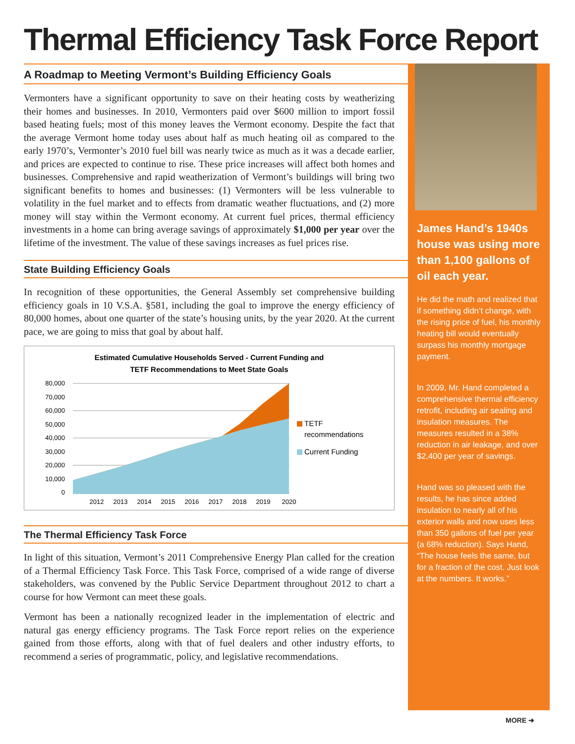Thermal Efficiency Task Force Report
A Roadmap to Meeting Vermont’s Building Efficiency Goals
Vermonters have a significant opportunity to save on their heating costs by weatherizing their homes and businesses. In 2010, Vermonters paid over $600 million to import fossil based heating fuels; most of this money leaves the Vermont economy. Despite the fact that the average Vermont home today uses about half as much heating oil as compared to the early 1970’s, Vermonter’s 2010 fuel bill was nearly twice as much as it was a decade earlier, and prices are expected to continue to rise. These price increases will affect both homes and businesses. Comprehensive and rapid weatherization of Vermont’s buildings will bring two significant benefits to homes and businesses: (1) Vermonters will be less vulnerable to volatility in the fuel market and to effects from dramatic weather fluctuations, and (2) more money will stay within the Vermont economy. At current fuel prices, thermal efficiency investments in a home can bring average savings of approximately $1,000 per year over the lifetime of the investment. The value of these savings increases as fuel prices rise.
State Building Efficiency Goals
In recognition of these opportunities, the General Assembly set comprehensive building efficiency goals in 10 V.S.A. §581, including the goal to improve the energy efficiency of 80,000 homes, about one quarter of the state’s housing units, by the year 2020. At the current pace, we are going to miss that goal by about half.
Estimated Cumulative Households Served - Current Funding and
TETF Recommendations to Meet State Goals
80,000
70,000
60,000
50,000
40,000
30,000
20,000
10,000
0
2012
2013
2014
2015
2016
2017
2018
2019
2020
TETF
recommendations
Current Funding
The Thermal Efficiency Task Force
In light of this situation, Vermont’s 2011 Comprehensive Energy Plan called for the creation of a Thermal Efficiency Task Force. This Task Force, comprised of a wide range of diverse stakeholders, was convened by the Public Service Department throughout 2012 to chart a course for how Vermont can meet these goals.
Vermont has been a nationally recognized leader in the implementation of electric and natural gas energy efficiency programs. The Task Force report relies on the experience gained from those efforts, along with that of fuel dealers and other industry efforts, to recommend a series of programmatic, policy, and legislative recommendations.
James Hand’s 1940s house was using more than 1,100 gallons of oil each year.
He did the math and realized that if something didn’t change, with the rising price of fuel, his monthly heating bill would eventually surpass his monthly mortgage payment.
In 2009, Mr. Hand completed a comprehensive thermal efficiency retrofit, including air sealing and insulation measures. The measures resulted in a 38% reduction in air leakage, and over $2,400 per year of savings.
Hand was so pleased with the results, he has since added insulation to nearly all of his exterior walls and now uses less than 350 gallons of fuel per year (a 68% reduction). Says Hand, “The house feels the same, but for a fraction of the cost. Just look at the numbers. It works.”
MORE ➜